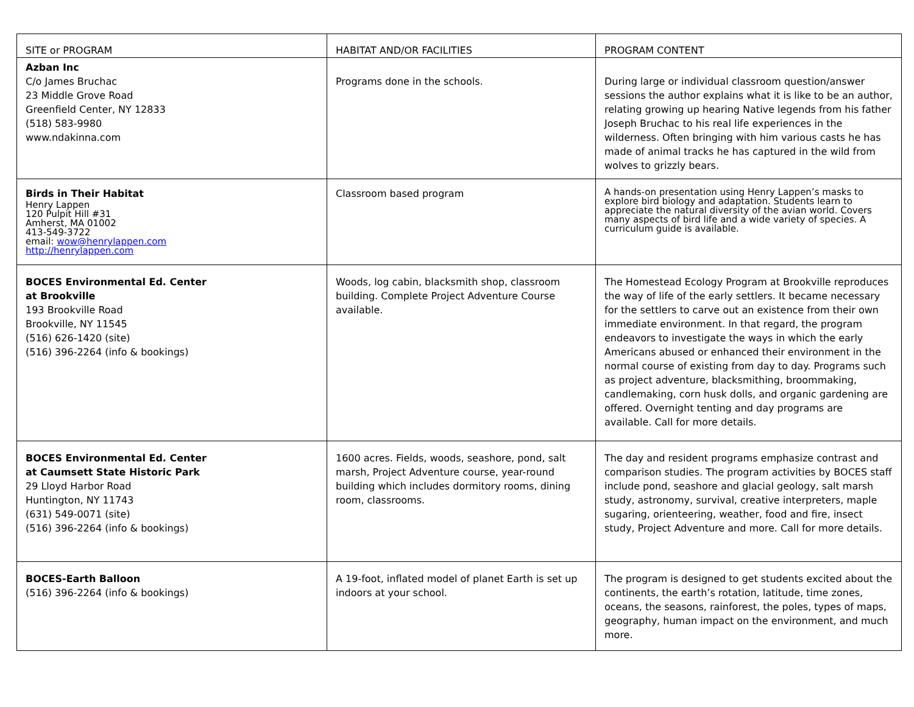| SITE or PROGRAM | HABITAT AND/OR FACILITIES | PROGRAM CONTENT |
| Azban Inc C/o James Bruchac 23 Middle Grove Road Greenfield Center, NY 12833 (518) 583-9980 www.ndakinna.com | Programs done in the schools. | During large or individual classroom question/answer sessions the author explains what it is like to be an author, relating growing up hearing Native legends from his father Joseph Bruchac to his real life experiences in the wilderness. Often bringing with him various casts he has made of animal tracks he has captured in the wild from wolves to grizzly bears. |
| Birds in Their Habitat Henry Lappen 120 Pulpit Hill #31 Amherst, MA 01002 413-549-3722 email: wow@henrylappen.com http://henrylappen.com | Classroom based program | A hands-on presentation using Henry Lappen’s masks to explore bird biology and adaptation. Students learn to appreciate the natural diversity of the avian world. Covers many aspects of bird life and a wide variety of species. A curriculum guide is available. |
| BOCES Environmental Ed. Center at Brookville 193 Brookville Road Brookville, NY 11545 (516) 626-1420 (site) (516) 396-2264 (info & bookings) | Woods, log cabin, blacksmith shop, classroom building. Complete Project Adventure Course available. | The Homestead Ecology Program at Brookville reproduces the way of life of the early settlers. It became necessary for the settlers to carve out an existence from their own immediate environment. In that regard, the program endeavors to investigate the ways in which the early Americans abused or enhanced their environment in the normal course of existing from day to day. Programs such as project adventure, blacksmithing, broommaking, candlemaking, corn husk dolls, and organic gardening are offered. Overnight tenting and day programs are available. Call for more details. |
| BOCES Environmental Ed. Center at Caumsett State Historic Park 29 Lloyd Harbor Road Huntington, NY 11743 (631) 549-0071 (site) (516) 396-2264 (info & bookings) | 1600 acres. Fields, woods, seashore, pond, salt marsh, Project Adventure course, year-round building which includes dormitory rooms, dining room, classrooms. | The day and resident programs emphasize contrast and comparison studies. The program activities by BOCES staff include pond, seashore and glacial geology, salt marsh study, astronomy, survival, creative interpreters, maple sugaring, orienteering, weather, food and fire, insect study, Project Adventure and more. Call for more details. |
| BOCES-Earth Balloon (516) 396-2264 (info & bookings) | A 19-foot, inflated model of planet Earth is set up indoors at your school. | The program is designed to get students excited about the continents, the earth’s rotation, latitude, time zones, oceans, the seasons, rainforest, the poles, types of maps, geography, human impact on the environment, and much more. |